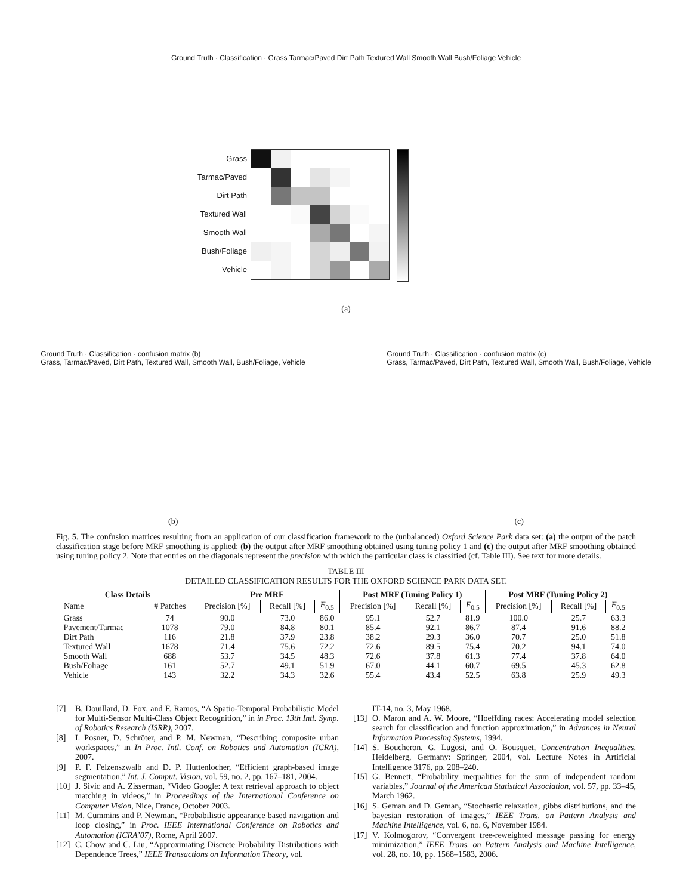Ground Truth · Classification · Grass Tarmac/Paved Dirt Path Textured Wall Smooth Wall Bush/Foliage Vehicle
Grass
Tarmac/Paved
Dirt Path
Textured Wall
Smooth Wall
Bush/Foliage
Vehicle
(a)
Ground Truth · Classification · confusion matrix (b)
Grass, Tarmac/Paved, Dirt Path, Textured Wall, Smooth Wall, Bush/Foliage, Vehicle
Ground Truth · Classification · confusion matrix (c)
Grass, Tarmac/Paved, Dirt Path, Textured Wall, Smooth Wall, Bush/Foliage, Vehicle
(b) (c)
Fig. 5. The confusion matrices resulting from an application of our classification framework to the (unbalanced) Oxford Science Park data set: (a) the output of the patch classification stage before MRF smoothing is applied; (b) the output after MRF smoothing obtained using tuning policy 1 and (c) the output after MRF smoothing obtained using tuning policy 2. Note that entries on the diagonals represent the precision with which the particular class is classified (cf. Table III). See text for more details.
TABLE III
DETAILED CLASSIFICATION RESULTS FOR THE OXFORD SCIENCE PARK DATA SET.
| Class Details | | Pre MRF | | | Post MRF (Tuning Policy 1) | | | Post MRF (Tuning Policy 2) | | |
| --- | --- | --- | --- | --- | --- | --- | --- | --- | --- | --- |
| Name | # Patches | Precision [%] | Recall [%] | F<sub>0.5</sub> | Precision [%] | Recall [%] | F<sub>0.5</sub> | Precision [%] | Recall [%] | F<sub>0.5</sub> |
| Grass Pavement/Tarmac Dirt Path Textured Wall Smooth Wall Bush/Foliage Vehicle | 74 1078 116 1678 688 161 143 | 90.0 79.0 21.8 71.4 53.7 52.7 32.2 | 73.0 84.8 37.9 75.6 34.5 49.1 34.3 | 86.0 80.1 23.8 72.2 48.3 51.9 32.6 | 95.1 85.4 38.2 72.6 72.6 67.0 55.4 | 52.7 92.1 29.3 89.5 37.8 44.1 43.4 | 81.9 86.7 36.0 75.4 61.3 60.7 52.5 | 100.0 87.4 70.7 70.2 77.4 69.5 63.8 | 25.7 91.6 25.0 94.1 37.8 45.3 25.9 | 63.3 88.2 51.8 74.0 64.0 62.8 49.3 |
[7] B. Douillard, D. Fox, and F. Ramos, “A Spatio-Temporal Probabilistic Model for Multi-Sensor Multi-Class Object Recognition,” in in Proc. 13th Intl. Symp. of Robotics Research (ISRR), 2007.
[8] I. Posner, D. Schröter, and P. M. Newman, “Describing composite urban workspaces,” in In Proc. Intl. Conf. on Robotics and Automation (ICRA), 2007.
[9] P. F. Felzenszwalb and D. P. Huttenlocher, “Efficient graph-based image segmentation,” Int. J. Comput. Vision, vol. 59, no. 2, pp. 167–181, 2004.
[10] J. Sivic and A. Zisserman, “Video Google: A text retrieval approach to object matching in videos,” in Proceedings of the International Conference on Computer Vision, Nice, France, October 2003.
[11] M. Cummins and P. Newman, “Probabilistic appearance based navigation and loop closing,” in Proc. IEEE International Conference on Robotics and Automation (ICRA’07), Rome, April 2007.
[12] C. Chow and C. Liu, “Approximating Discrete Probability Distributions with Dependence Trees,” IEEE Transactions on Information Theory, vol.
IT-14, no. 3, May 1968.
[13] O. Maron and A. W. Moore, “Hoeffding races: Accelerating model selection search for classification and function approximation,” in Advances in Neural Information Processing Systems, 1994.
[14] S. Boucheron, G. Lugosi, and O. Bousquet, Concentration Inequalities. Heidelberg, Germany: Springer, 2004, vol. Lecture Notes in Artificial Intelligence 3176, pp. 208–240.
[15] G. Bennett, “Probability inequalities for the sum of independent random variables,” Journal of the American Statistical Association, vol. 57, pp. 33–45, March 1962.
[16] S. Geman and D. Geman, “Stochastic relaxation, gibbs distributions, and the bayesian restoration of images,” IEEE Trans. on Pattern Analysis and Machine Intelligence, vol. 6, no. 6, November 1984.
[17] V. Kolmogorov, “Convergent tree-reweighted message passing for energy minimization,” IEEE Trans. on Pattern Analysis and Machine Intelligence, vol. 28, no. 10, pp. 1568–1583, 2006.